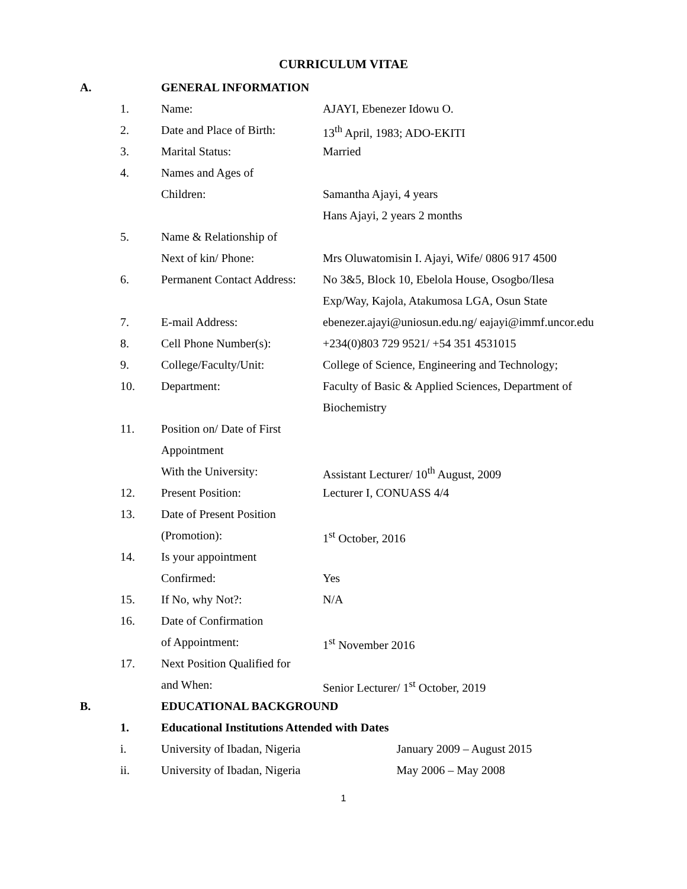CURRICULUM VITAE
| A. | | GENERAL INFORMATION | |
| | 1. | Name: | AJAYI, Ebenezer Idowu O. |
| | 2. | Date and Place of Birth: | 13<sup>th</sup> April, 1983; ADO-EKITI |
| | 3. | Marital Status: | Married |
| | 4. | Names and Ages of | |
| | | Children: | Samantha Ajayi, 4 years |
| | | | Hans Ajayi, 2 years 2 months |
| | 5. | Name & Relationship of | |
| | | Next of kin/ Phone: | Mrs Oluwatomisin I. Ajayi, Wife/ 0806 917 4500 |
| | 6. | Permanent Contact Address: | No 3&5, Block 10, Ebelola House, Osogbo/Ilesa |
| | | | Exp/Way, Kajola, Atakumosa LGA, Osun State |
| | 7. | E-mail Address: | ebenezer.ajayi@uniosun.edu.ng/ eajayi@immf.uncor.edu |
| | 8. | Cell Phone Number(s): | +234(0)803 729 9521/ +54 351 4531015 |
| | 9. | College/Faculty/Unit: | College of Science, Engineering and Technology; |
| | 10. | Department: | Faculty of Basic & Applied Sciences, Department of |
| | | | Biochemistry |
| | 11. | Position on/ Date of First | |
| | | Appointment | |
| | | With the University: | Assistant Lecturer/ 10<sup>th</sup> August, 2009 |
| | 12. | Present Position: | Lecturer I, CONUASS 4/4 |
| | 13. | Date of Present Position | |
| | | (Promotion): | 1<sup>st</sup> October, 2016 |
| | 14. | Is your appointment | |
| | | Confirmed: | Yes |
| | 15. | If No, why Not?: | N/A |
| | 16. | Date of Confirmation | |
| | | of Appointment: | 1<sup>st</sup> November 2016 |
| | 17. | Next Position Qualified for | |
| | | and When: | Senior Lecturer/ 1<sup>st</sup> October, 2019 |
| B. | | EDUCATIONAL BACKGROUND | |
| | 1. | Educational Institutions Attended with Dates | |
| | i. | University of Ibadan, Nigeria January 2009 – August 2015 | |
| | ii. | University of Ibadan, Nigeria May 2006 – May 2008 | |
1